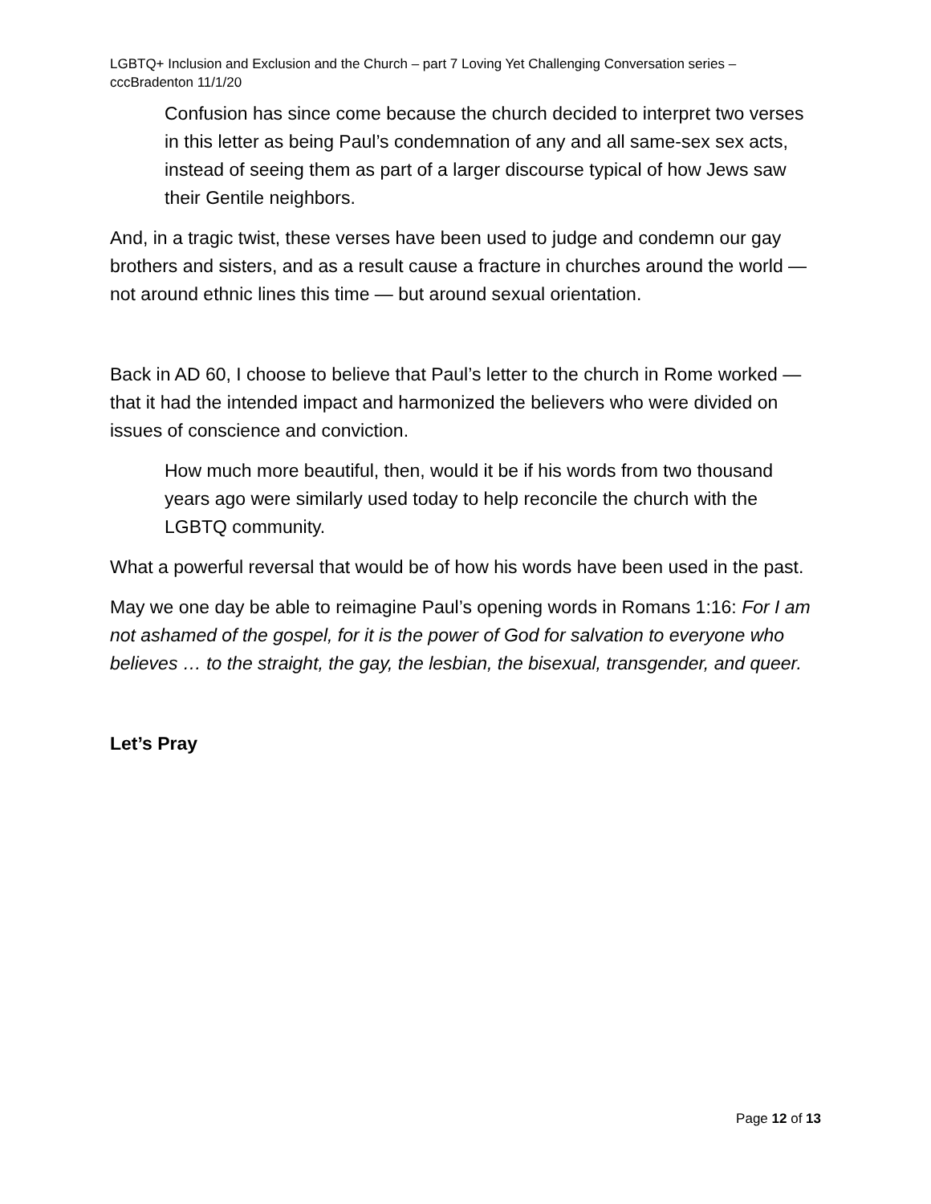LGBTQ+ Inclusion and Exclusion and the Church – part 7 Loving Yet Challenging Conversation series – cccBradenton 11/1/20
Confusion has since come because the church decided to interpret two verses in this letter as being Paul’s condemnation of any and all same-sex sex acts, instead of seeing them as part of a larger discourse typical of how Jews saw their Gentile neighbors.
And, in a tragic twist, these verses have been used to judge and condemn our gay brothers and sisters, and as a result cause a fracture in churches around the world — not around ethnic lines this time — but around sexual orientation.
Back in AD 60, I choose to believe that Paul’s letter to the church in Rome worked — that it had the intended impact and harmonized the believers who were divided on issues of conscience and conviction.
How much more beautiful, then, would it be if his words from two thousand years ago were similarly used today to help reconcile the church with the LGBTQ community.
What a powerful reversal that would be of how his words have been used in the past.
May we one day be able to reimagine Paul’s opening words in Romans 1:16: For I am not ashamed of the gospel, for it is the power of God for salvation to everyone who believes … to the straight, the gay, the lesbian, the bisexual, transgender, and queer.
Let’s Pray
Page 12 of 13